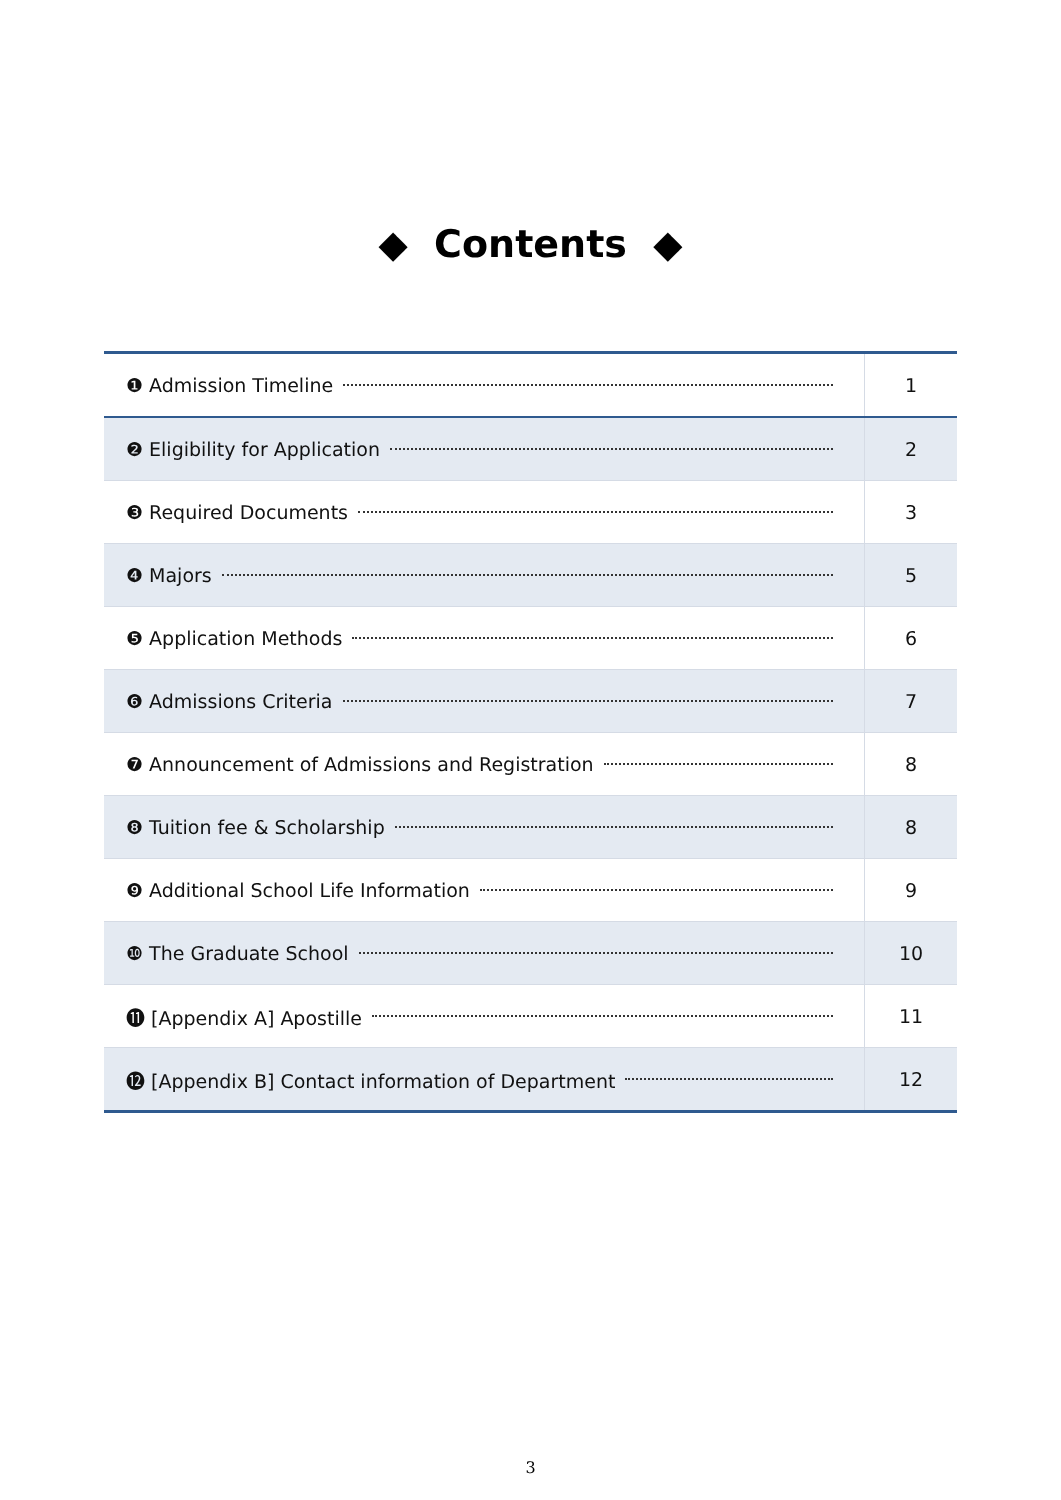◆ Contents ◆
| ❶ Admission Timeline | 1 |
| ❷ Eligibility for Application | 2 |
| ❸ Required Documents | 3 |
| ❹ Majors | 5 |
| ❺ Application Methods | 6 |
| ❻ Admissions Criteria | 7 |
| ❼ Announcement of Admissions and Registration | 8 |
| ❽ Tuition fee & Scholarship | 8 |
| ❾ Additional School Life Information | 9 |
| ❿ The Graduate School | 10 |
| ⓫ [Appendix A] Apostille | 11 |
| ⓬ [Appendix B] Contact information of Department | 12 |
3